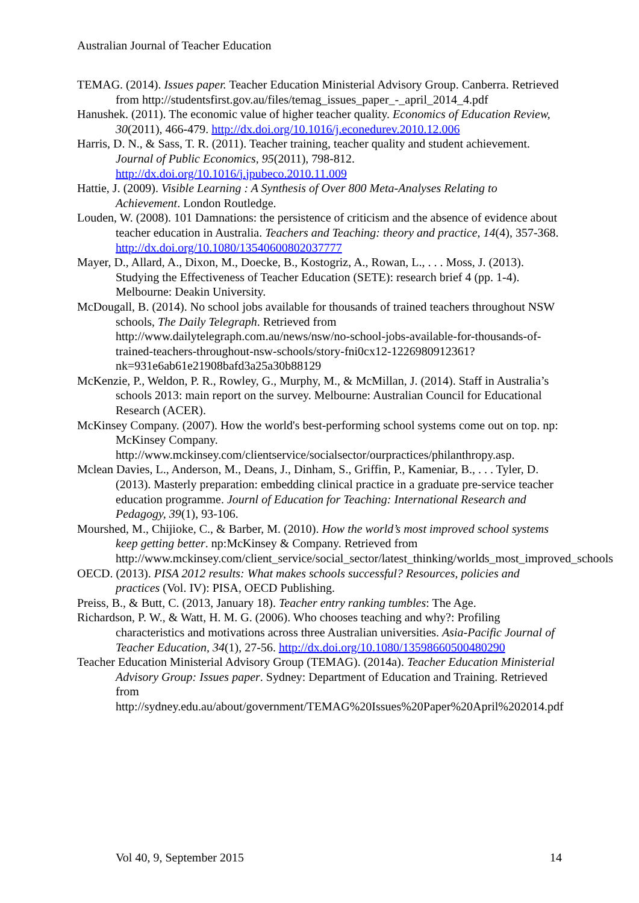Australian Journal of Teacher Education
TEMAG. (2014). Issues paper. Teacher Education Ministerial Advisory Group. Canberra. Retrieved from http://studentsfirst.gov.au/files/temag_issues_paper_-_april_2014_4.pdf
Hanushek. (2011). The economic value of higher teacher quality. Economics of Education Review, 30(2011), 466-479. http://dx.doi.org/10.1016/j.econedurev.2010.12.006
Harris, D. N., & Sass, T. R. (2011). Teacher training, teacher quality and student achievement. Journal of Public Economics, 95(2011), 798-812. http://dx.doi.org/10.1016/j.jpubeco.2010.11.009
Hattie, J. (2009). Visible Learning : A Synthesis of Over 800 Meta-Analyses Relating to Achievement. London Routledge.
Louden, W. (2008). 101 Damnations: the persistence of criticism and the absence of evidence about teacher education in Australia. Teachers and Teaching: theory and practice, 14(4), 357-368. http://dx.doi.org/10.1080/13540600802037777
Mayer, D., Allard, A., Dixon, M., Doecke, B., Kostogriz, A., Rowan, L., . . . Moss, J. (2013). Studying the Effectiveness of Teacher Education (SETE): research brief 4 (pp. 1-4). Melbourne: Deakin University.
McDougall, B. (2014). No school jobs available for thousands of trained teachers throughout NSW schools, The Daily Telegraph. Retrieved from http://www.dailytelegraph.com.au/news/nsw/no-school-jobs-available-for-thousands-of-trained-teachers-throughout-nsw-schools/story-fni0cx12-1226980912361?nk=931e6ab61e21908bafd3a25a30b88129
McKenzie, P., Weldon, P. R., Rowley, G., Murphy, M., & McMillan, J. (2014). Staff in Australia’s schools 2013: main report on the survey. Melbourne: Australian Council for Educational Research (ACER).
McKinsey Company. (2007). How the world's best-performing school systems come out on top. np: McKinsey Company. http://www.mckinsey.com/clientservice/socialsector/ourpractices/philanthropy.asp.
Mclean Davies, L., Anderson, M., Deans, J., Dinham, S., Griffin, P., Kameniar, B., . . . Tyler, D. (2013). Masterly preparation: embedding clinical practice in a graduate pre-service teacher education programme. Journl of Education for Teaching: International Research and Pedagogy, 39(1), 93-106.
Mourshed, M., Chijioke, C., & Barber, M. (2010). How the world’s most improved school systems keep getting better. np:McKinsey & Company. Retrieved from http://www.mckinsey.com/client_service/social_sector/latest_thinking/worlds_most_improved_schools
OECD. (2013). PISA 2012 results: What makes schools successful? Resources, policies and practices (Vol. IV): PISA, OECD Publishing.
Preiss, B., & Butt, C. (2013, January 18). Teacher entry ranking tumbles: The Age.
Richardson, P. W., & Watt, H. M. G. (2006). Who chooses teaching and why?: Profiling characteristics and motivations across three Australian universities. Asia-Pacific Journal of Teacher Education, 34(1), 27-56. http://dx.doi.org/10.1080/13598660500480290
Teacher Education Ministerial Advisory Group (TEMAG). (2014a). Teacher Education Ministerial Advisory Group: Issues paper. Sydney: Department of Education and Training. Retrieved from http://sydney.edu.au/about/government/TEMAG%20Issues%20Paper%20April%202014.pdf
Vol 40, 9, September 2015 14